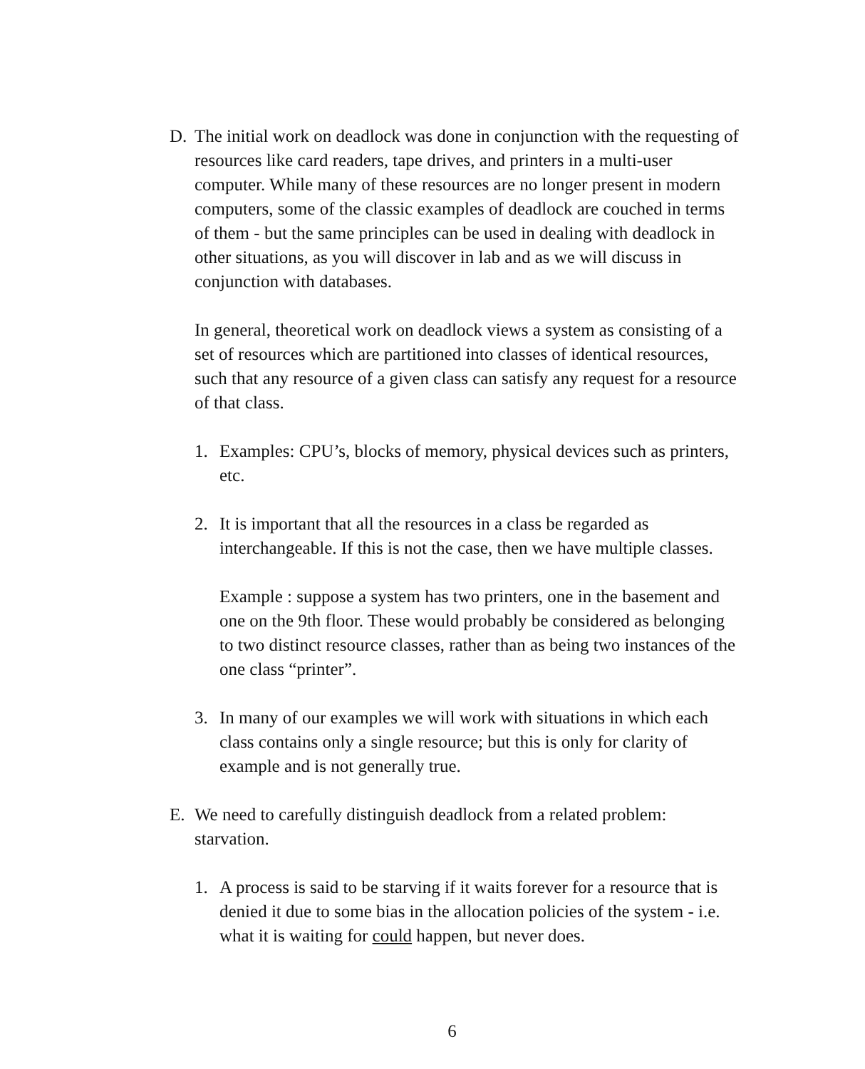D. The initial work on deadlock was done in conjunction with the requesting of resources like card readers, tape drives, and printers in a multi-user computer. While many of these resources are no longer present in modern computers, some of the classic examples of deadlock are couched in terms of them - but the same principles can be used in dealing with deadlock in other situations, as you will discover in lab and as we will discuss in conjunction with databases.
In general, theoretical work on deadlock views a system as consisting of a set of resources which are partitioned into classes of identical resources, such that any resource of a given class can satisfy any request for a resource of that class.
1. Examples: CPU’s, blocks of memory, physical devices such as printers, etc.
2. It is important that all the resources in a class be regarded as interchangeable. If this is not the case, then we have multiple classes.
Example : suppose a system has two printers, one in the basement and one on the 9th floor. These would probably be considered as belonging to two distinct resource classes, rather than as being two instances of the one class “printer”.
3. In many of our examples we will work with situations in which each class contains only a single resource; but this is only for clarity of example and is not generally true.
E. We need to carefully distinguish deadlock from a related problem: starvation.
1. A process is said to be starving if it waits forever for a resource that is denied it due to some bias in the allocation policies of the system - i.e. what it is waiting for could happen, but never does.
6